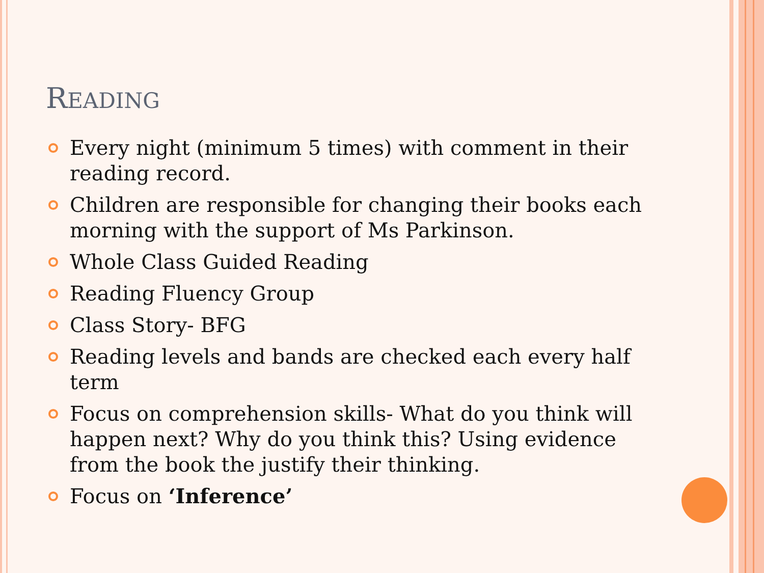READING
Every night (minimum 5 times) with comment in their reading record.
Children are responsible for changing their books each morning with the support of Ms Parkinson.
Whole Class Guided Reading
Reading Fluency Group
Class Story- BFG
Reading levels and bands are checked each every half term
Focus on comprehension skills- What do you think will happen next? Why do you think this? Using evidence from the book the justify their thinking.
Focus on ‘Inference’